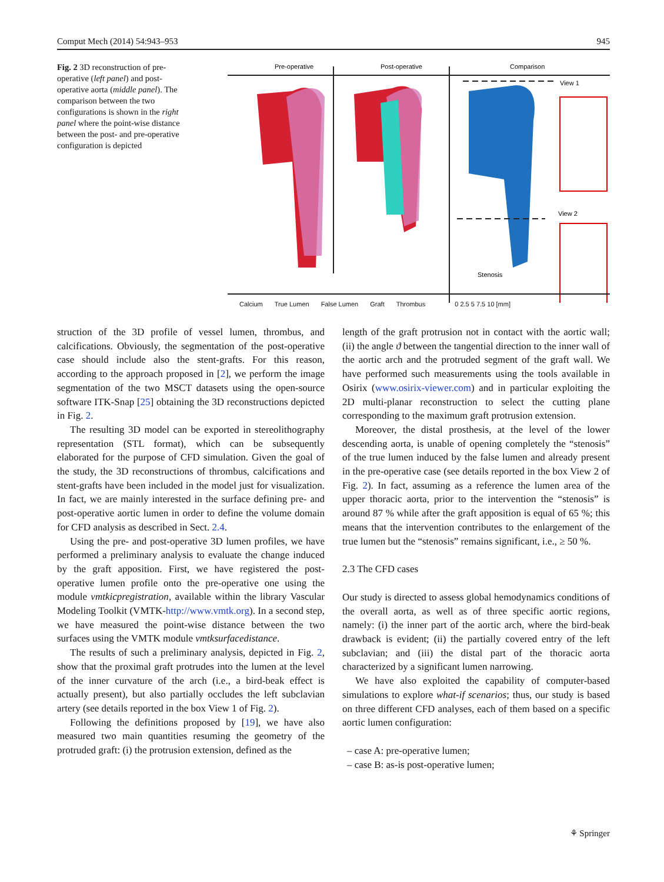Comput Mech (2014) 54:943–953 945
Fig. 2 3D reconstruction of pre-operative (left panel) and post-operative aorta (middle panel). The comparison between the two configurations is shown in the right panel where the point-wise distance between the post- and pre-operative configuration is depicted
Pre-operative
Post-operative
Comparison
View 1
View 2
Stenosis
Calcium True Lumen False Lumen Graft Thrombus 0 2.5 5 7.5 10 [mm]
struction of the 3D profile of vessel lumen, thrombus, and calcifications. Obviously, the segmentation of the post-operative case should include also the stent-grafts. For this reason, according to the approach proposed in [2], we perform the image segmentation of the two MSCT datasets using the open-source software ITK-Snap [25] obtaining the 3D reconstructions depicted in Fig. 2.
The resulting 3D model can be exported in stereolithography representation (STL format), which can be subsequently elaborated for the purpose of CFD simulation. Given the goal of the study, the 3D reconstructions of thrombus, calcifications and stent-grafts have been included in the model just for visualization. In fact, we are mainly interested in the surface defining pre- and post-operative aortic lumen in order to define the volume domain for CFD analysis as described in Sect. 2.4.
Using the pre- and post-operative 3D lumen profiles, we have performed a preliminary analysis to evaluate the change induced by the graft apposition. First, we have registered the post-operative lumen profile onto the pre-operative one using the module vmtkicpregistration, available within the library Vascular Modeling Toolkit (VMTK-http://www.vmtk.org). In a second step, we have measured the point-wise distance between the two surfaces using the VMTK module vmtksurfacedistance.
The results of such a preliminary analysis, depicted in Fig. 2, show that the proximal graft protrudes into the lumen at the level of the inner curvature of the arch (i.e., a bird-beak effect is actually present), but also partially occludes the left subclavian artery (see details reported in the box View 1 of Fig. 2).
Following the definitions proposed by [19], we have also measured two main quantities resuming the geometry of the protruded graft: (i) the protrusion extension, defined as the
length of the graft protrusion not in contact with the aortic wall; (ii) the angle ϑ between the tangential direction to the inner wall of the aortic arch and the protruded segment of the graft wall. We have performed such measurements using the tools available in Osirix (www.osirix-viewer.com) and in particular exploiting the 2D multi-planar reconstruction to select the cutting plane corresponding to the maximum graft protrusion extension.
Moreover, the distal prosthesis, at the level of the lower descending aorta, is unable of opening completely the “stenosis” of the true lumen induced by the false lumen and already present in the pre-operative case (see details reported in the box View 2 of Fig. 2). In fact, assuming as a reference the lumen area of the upper thoracic aorta, prior to the intervention the “stenosis” is around 87 % while after the graft apposition is equal of 65 %; this means that the intervention contributes to the enlargement of the true lumen but the “stenosis” remains significant, i.e., ≥ 50 %.
2.3 The CFD cases
Our study is directed to assess global hemodynamics conditions of the overall aorta, as well as of three specific aortic regions, namely: (i) the inner part of the aortic arch, where the bird-beak drawback is evident; (ii) the partially covered entry of the left subclavian; and (iii) the distal part of the thoracic aorta characterized by a significant lumen narrowing.
We have also exploited the capability of computer-based simulations to explore what-if scenarios; thus, our study is based on three different CFD analyses, each of them based on a specific aortic lumen configuration:
– case A: pre-operative lumen;
– case B: as-is post-operative lumen;
⚘ Springer